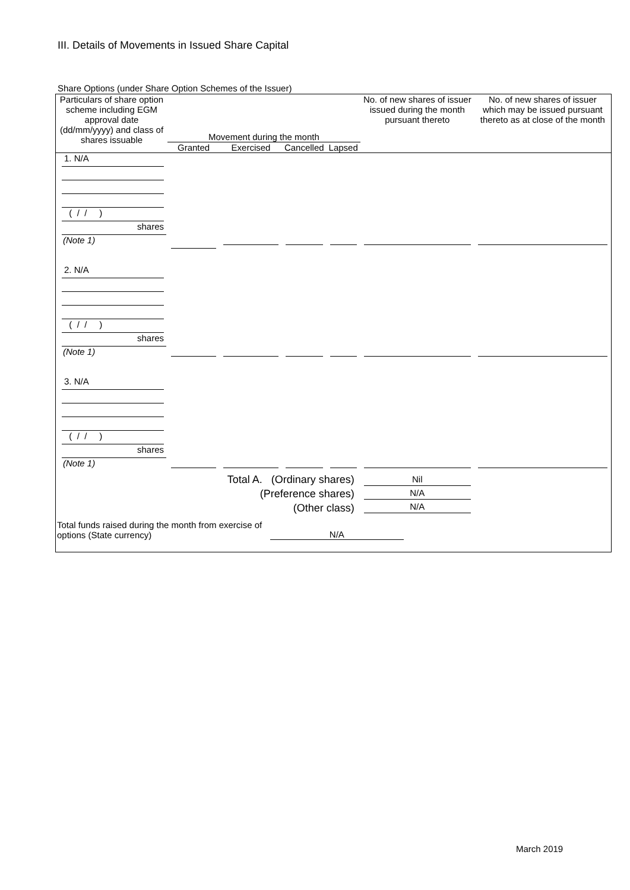III. Details of Movements in Issued Share Capital
Share Options (under Share Option Schemes of the Issuer)
| Particulars of share option scheme including EGM approval date (dd/mm/yyyy) and class of shares issuable | Movement during the month | | | | No. of new shares of issuer issued during the month pursuant thereto | No. of new shares of issuer which may be issued pursuant thereto as at close of the month |
| --- | --- | --- | --- | --- | --- | --- |
| | Granted | Exercised | Cancelled | Lapsed | | |
| 1. N/A ( / / ) shares (Note 1) | | | | | | |
| 2. N/A ( / / ) shares (Note 1) | | | | | | |
| 3. N/A ( / / ) shares (Note 1) | | | | | | |
| Total A. (Ordinary shares) (Preference shares) (Other class) | | | | | Nil N/A N/A | |
| Total funds raised during the month from exercise of options (State currency) | | | N/A | | | |
March 2019